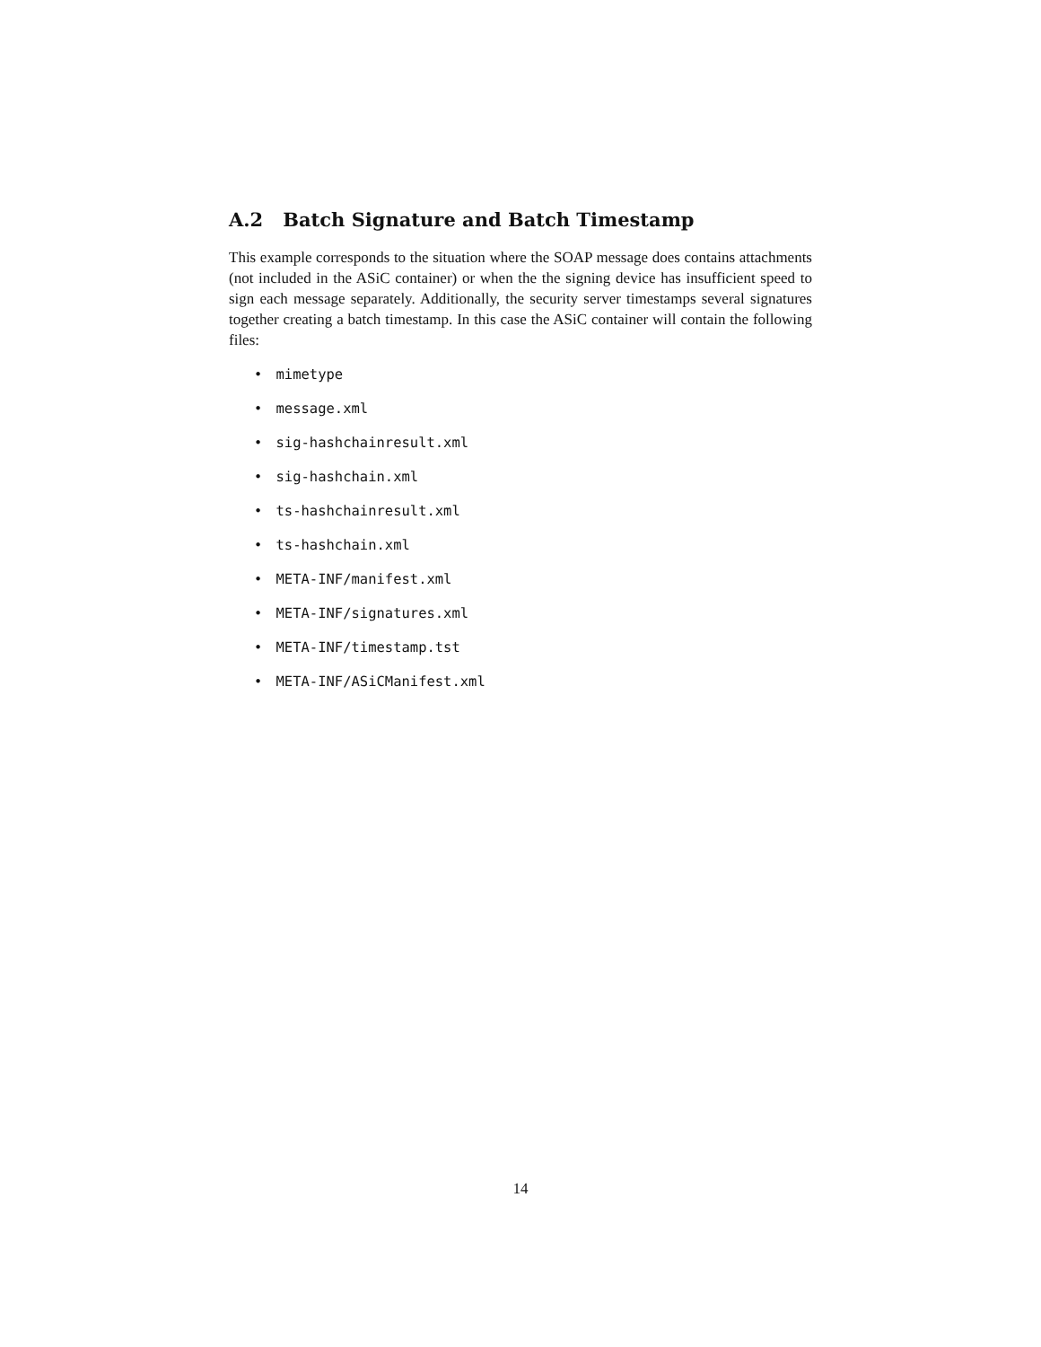A.2 Batch Signature and Batch Timestamp
This example corresponds to the situation where the SOAP message does contains attachments (not included in the ASiC container) or when the the signing device has insufficient speed to sign each message separately. Additionally, the security server timestamps several signatures together creating a batch timestamp. In this case the ASiC container will contain the following files:
• mimetype
• message.xml
• sig-hashchainresult.xml
• sig-hashchain.xml
• ts-hashchainresult.xml
• ts-hashchain.xml
• META-INF/manifest.xml
• META-INF/signatures.xml
• META-INF/timestamp.tst
• META-INF/ASiCManifest.xml
14